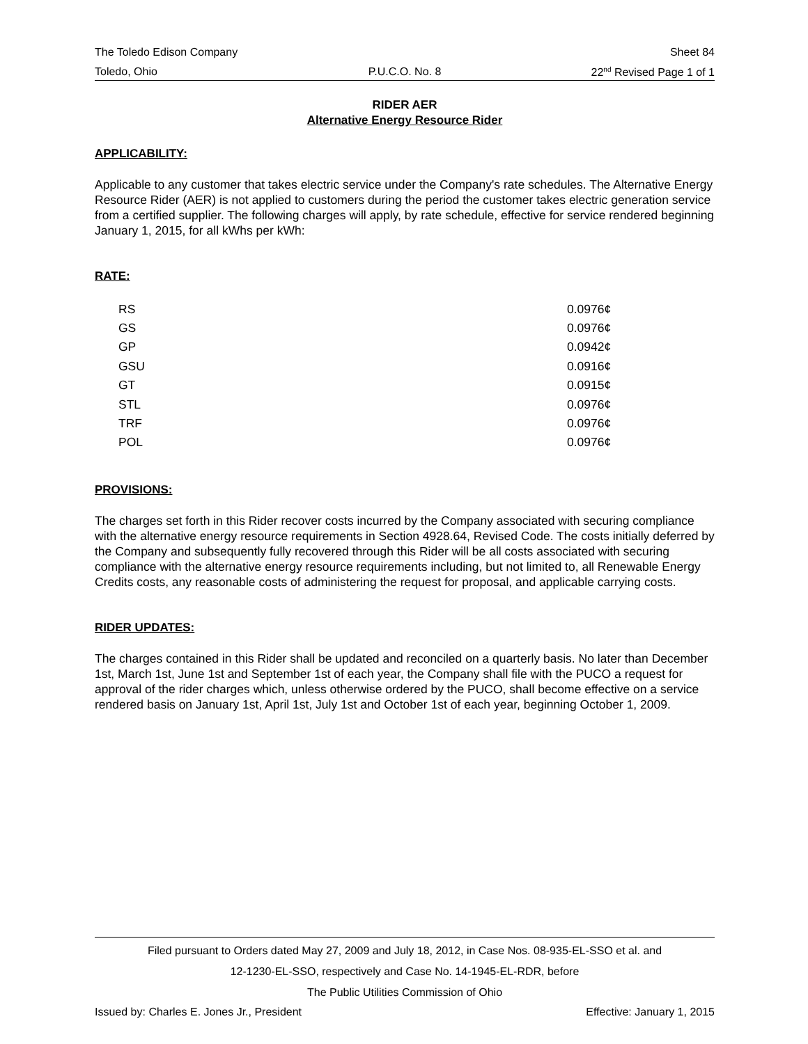The Toledo Edison Company Sheet 84
Toledo, Ohio P.U.C.O. No. 8 22<sup>nd</sup> Revised Page 1 of 1
RIDER AER
Alternative Energy Resource Rider
APPLICABILITY:
Applicable to any customer that takes electric service under the Company's rate schedules. The Alternative Energy Resource Rider (AER) is not applied to customers during the period the customer takes electric generation service from a certified supplier. The following charges will apply, by rate schedule, effective for service rendered beginning January 1, 2015, for all kWhs per kWh:
RATE:
| RS | 0.0976¢ |
| GS | 0.0976¢ |
| GP | 0.0942¢ |
| GSU | 0.0916¢ |
| GT | 0.0915¢ |
| STL | 0.0976¢ |
| TRF | 0.0976¢ |
| POL | 0.0976¢ |
PROVISIONS:
The charges set forth in this Rider recover costs incurred by the Company associated with securing compliance with the alternative energy resource requirements in Section 4928.64, Revised Code. The costs initially deferred by the Company and subsequently fully recovered through this Rider will be all costs associated with securing compliance with the alternative energy resource requirements including, but not limited to, all Renewable Energy Credits costs, any reasonable costs of administering the request for proposal, and applicable carrying costs.
RIDER UPDATES:
The charges contained in this Rider shall be updated and reconciled on a quarterly basis. No later than December 1st, March 1st, June 1st and September 1st of each year, the Company shall file with the PUCO a request for approval of the rider charges which, unless otherwise ordered by the PUCO, shall become effective on a service rendered basis on January 1st, April 1st, July 1st and October 1st of each year, beginning October 1, 2009.
Filed pursuant to Orders dated May 27, 2009 and July 18, 2012, in Case Nos. 08-935-EL-SSO et al. and
12-1230-EL-SSO, respectively and Case No. 14-1945-EL-RDR, before
The Public Utilities Commission of Ohio
Issued by: Charles E. Jones Jr., President Effective: January 1, 2015